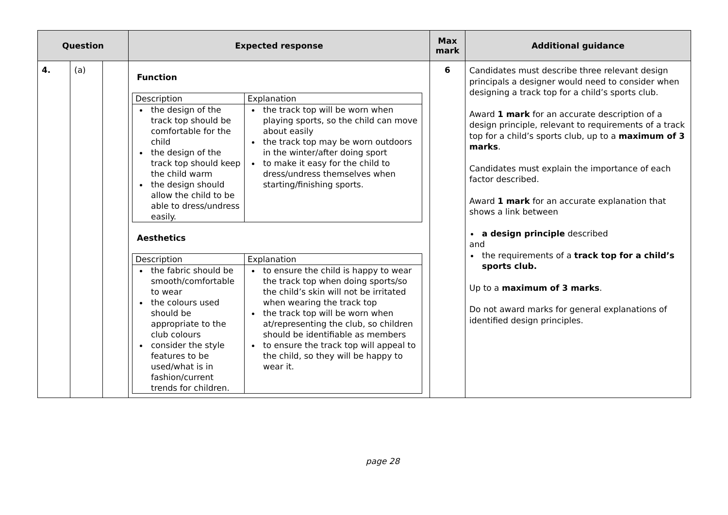| Question | | | Expected response | Max mark | Additional guidance |
| --- | --- | --- | --- | --- | --- |
| 4. | (a) | | Function / Description / Explanation / / the design of the track top should be comfortable for the child the design of the track top should keep the child warm the design should allow the child to be able to dress/undress easily. / the track top will be worn when playing sports, so the child can move about easily the track top may be worn outdoors in the winter/after doing sport to make it easy for the child to dress/undress themselves when starting/finishing sports. / Aesthetics / Description / Explanation / / the fabric should be smooth/comfortable to wear the colours used should be appropriate to the club colours consider the style features to be used/what is in fashion/current trends for children. / to ensure the child is happy to wear the track top when doing sports/so the child’s skin will not be irritated when wearing the track top the track top will be worn when at/representing the club, so children should be identifiable as members to ensure the track top will appeal to the child, so they will be happy to wear it. / | 6 | Candidates must describe three relevant design principals a designer would need to consider when designing a track top for a child’s sports club. Award 1 mark for an accurate description of a design principle, relevant to requirements of a track top for a child’s sports club, up to a maximum of 3 marks . Candidates must explain the importance of each factor described. Award 1 mark for an accurate explanation that shows a link between a design principle described and the requirements of a track top for a child’s sports club. Up to a maximum of 3 marks . Do not award marks for general explanations of identified design principles. |
page 28